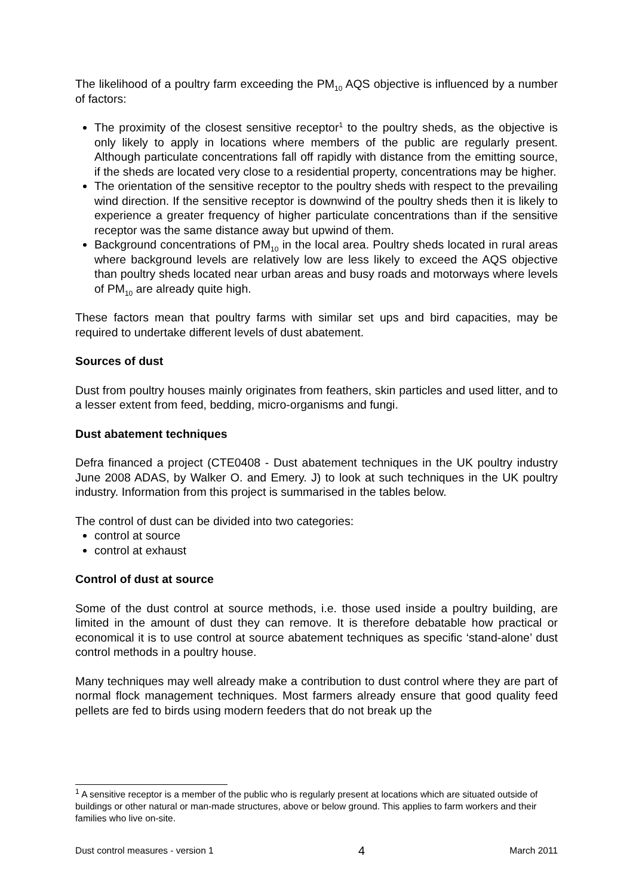The likelihood of a poultry farm exceeding the PM<sub>10</sub> AQS objective is influenced by a number of factors:
The proximity of the closest sensitive receptor<sup>1</sup> to the poultry sheds, as the objective is only likely to apply in locations where members of the public are regularly present. Although particulate concentrations fall off rapidly with distance from the emitting source, if the sheds are located very close to a residential property, concentrations may be higher.
The orientation of the sensitive receptor to the poultry sheds with respect to the prevailing wind direction. If the sensitive receptor is downwind of the poultry sheds then it is likely to experience a greater frequency of higher particulate concentrations than if the sensitive receptor was the same distance away but upwind of them.
Background concentrations of PM<sub>10</sub> in the local area. Poultry sheds located in rural areas where background levels are relatively low are less likely to exceed the AQS objective than poultry sheds located near urban areas and busy roads and motorways where levels of PM<sub>10</sub> are already quite high.
These factors mean that poultry farms with similar set ups and bird capacities, may be required to undertake different levels of dust abatement.
Sources of dust
Dust from poultry houses mainly originates from feathers, skin particles and used litter, and to a lesser extent from feed, bedding, micro-organisms and fungi.
Dust abatement techniques
Defra financed a project (CTE0408 - Dust abatement techniques in the UK poultry industry June 2008 ADAS, by Walker O. and Emery. J) to look at such techniques in the UK poultry industry. Information from this project is summarised in the tables below.
The control of dust can be divided into two categories:
control at source
control at exhaust
Control of dust at source
Some of the dust control at source methods, i.e. those used inside a poultry building, are limited in the amount of dust they can remove. It is therefore debatable how practical or economical it is to use control at source abatement techniques as specific ‘stand-alone’ dust control methods in a poultry house.
Many techniques may well already make a contribution to dust control where they are part of normal flock management techniques. Most farmers already ensure that good quality feed pellets are fed to birds using modern feeders that do not break up the
<sup>1</sup> A sensitive receptor is a member of the public who is regularly present at locations which are situated outside of buildings or other natural or man-made structures, above or below ground. This applies to farm workers and their families who live on-site.
Dust control measures - version 1 4 March 2011